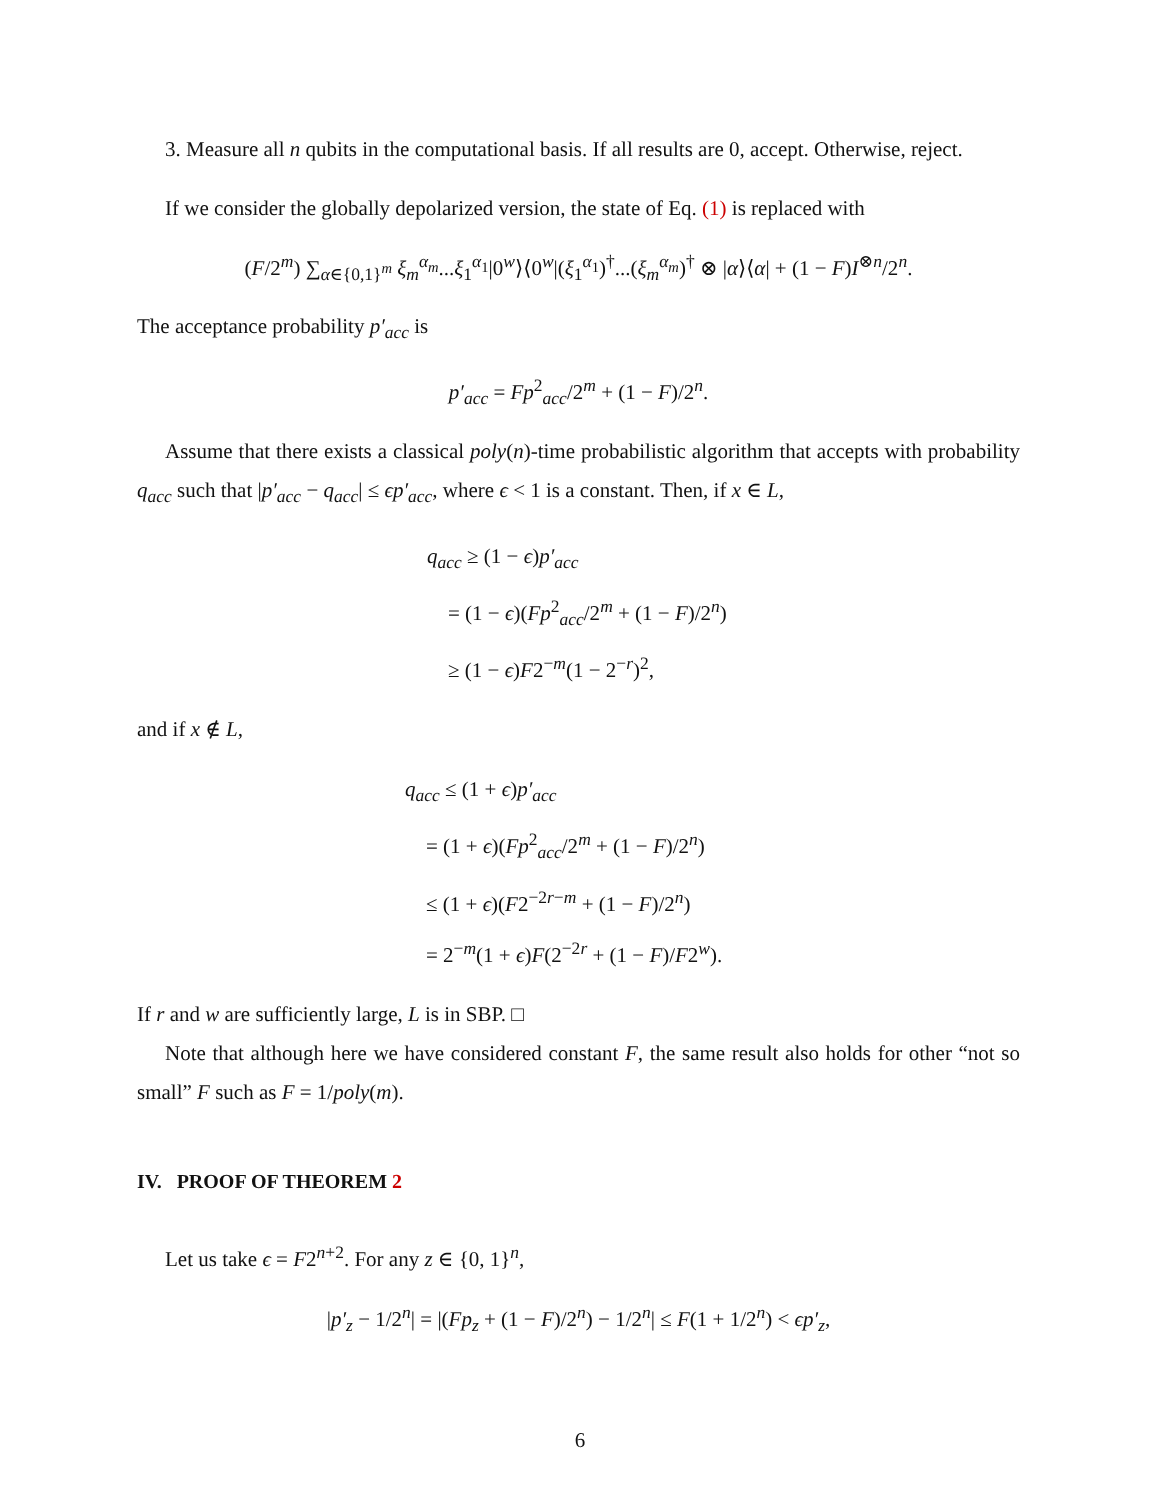3. Measure all n qubits in the computational basis. If all results are 0, accept. Otherwise, reject.
If we consider the globally depolarized version, the state of Eq. (1) is replaced with
(F/2<sup>m</sup>) ∑<sub>α∈{0,1}<sup>m</sup></sub> ξ<sub>m</sub><sup>α<sub>m</sub></sup>...ξ<sub>1</sub><sup>α<sub>1</sub></sup>|0<sup>w</sup>⟩⟨0<sup>w</sup>|(ξ<sub>1</sub><sup>α<sub>1</sub></sup>)<sup>†</sup>...(ξ<sub>m</sub><sup>α<sub>m</sub></sup>)<sup>†</sup> ⊗ |α⟩⟨α| + (1 − F)I<sup>⊗n</sup>/2<sup>n</sup>.
The acceptance probability p′<sub>acc</sub> is
p′<sub>acc</sub> = Fp<sup>2</sup><sub>acc</sub>/2<sup>m</sup> + (1 − F)/2<sup>n</sup>.
Assume that there exists a classical poly(n)-time probabilistic algorithm that accepts with probability q<sub>acc</sub> such that |p′<sub>acc</sub> − q<sub>acc</sub>| ≤ ϵp′<sub>acc</sub>, where ϵ < 1 is a constant. Then, if x ∈ L,
q<sub>acc</sub> ≥ (1 − ϵ)p′<sub>acc</sub>
 = (1 − ϵ)(Fp<sup>2</sup><sub>acc</sub>/2<sup>m</sup> + (1 − F)/2<sup>n</sup>)
 ≥ (1 − ϵ)F2<sup>−m</sup>(1 − 2<sup>−r</sup>)<sup>2</sup>,
and if x ∉ L,
q<sub>acc</sub> ≤ (1 + ϵ)p′<sub>acc</sub>
 = (1 + ϵ)(Fp<sup>2</sup><sub>acc</sub>/2<sup>m</sup> + (1 − F)/2<sup>n</sup>)
 ≤ (1 + ϵ)(F2<sup>−2r−m</sup> + (1 − F)/2<sup>n</sup>)
 = 2<sup>−m</sup>(1 + ϵ)F(2<sup>−2r</sup> + (1 − F)/F2<sup>w</sup>).
If r and w are sufficiently large, L is in SBP. □
Note that although here we have considered constant F, the same result also holds for other “not so small” F such as F = 1/poly(m).
IV. PROOF OF THEOREM 2
Let us take ϵ = F2<sup>n+2</sup>. For any z ∈ {0, 1}<sup>n</sup>,
|p′<sub>z</sub> − 1/2<sup>n</sup>| = |(Fp<sub>z</sub> + (1 − F)/2<sup>n</sup>) − 1/2<sup>n</sup>| ≤ F(1 + 1/2<sup>n</sup>) < ϵp′<sub>z</sub>,
6